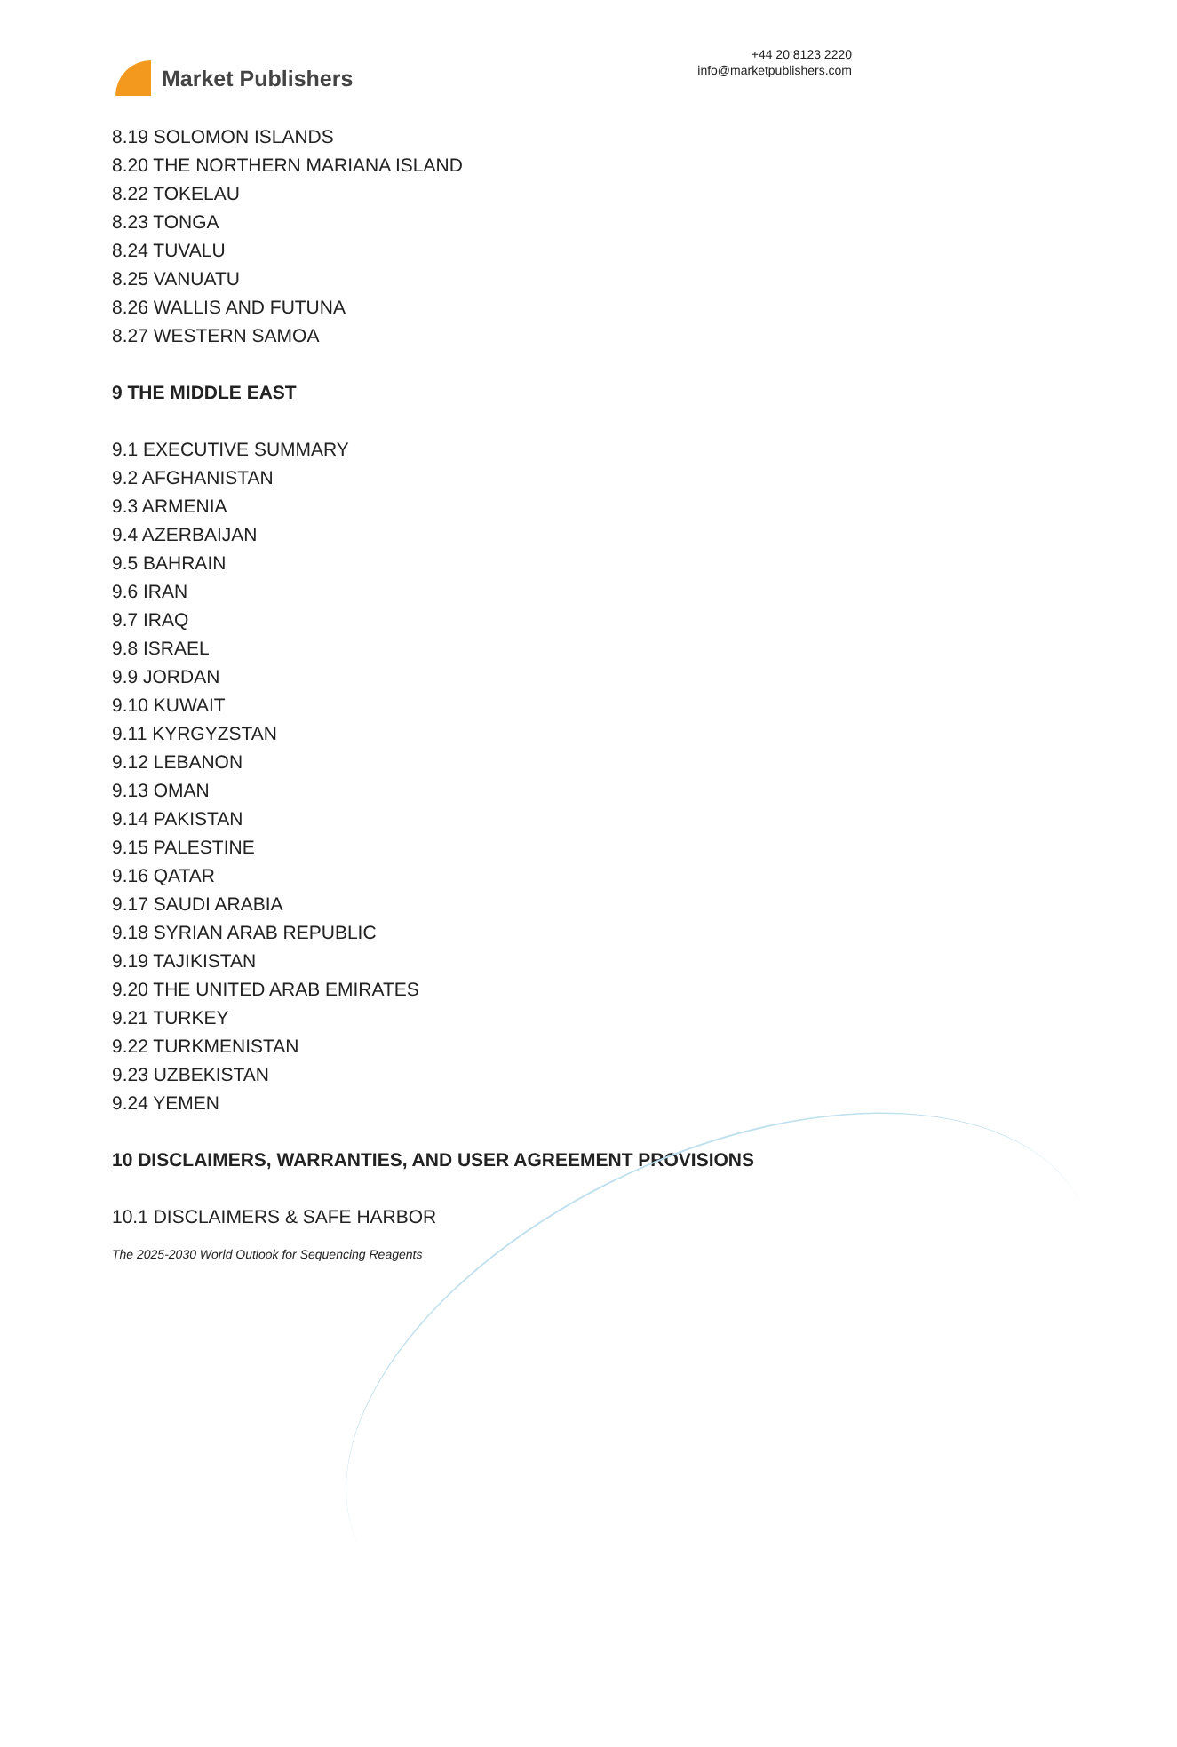Market Publishers
+44 20 8123 2220
info@marketpublishers.com
8.19 SOLOMON ISLANDS
8.20 THE NORTHERN MARIANA ISLAND
8.22 TOKELAU
8.23 TONGA
8.24 TUVALU
8.25 VANUATU
8.26 WALLIS AND FUTUNA
8.27 WESTERN SAMOA
9 THE MIDDLE EAST
9.1 EXECUTIVE SUMMARY
9.2 AFGHANISTAN
9.3 ARMENIA
9.4 AZERBAIJAN
9.5 BAHRAIN
9.6 IRAN
9.7 IRAQ
9.8 ISRAEL
9.9 JORDAN
9.10 KUWAIT
9.11 KYRGYZSTAN
9.12 LEBANON
9.13 OMAN
9.14 PAKISTAN
9.15 PALESTINE
9.16 QATAR
9.17 SAUDI ARABIA
9.18 SYRIAN ARAB REPUBLIC
9.19 TAJIKISTAN
9.20 THE UNITED ARAB EMIRATES
9.21 TURKEY
9.22 TURKMENISTAN
9.23 UZBEKISTAN
9.24 YEMEN
10 DISCLAIMERS, WARRANTIES, AND USER AGREEMENT PROVISIONS
10.1 DISCLAIMERS & SAFE HARBOR
The 2025-2030 World Outlook for Sequencing Reagents